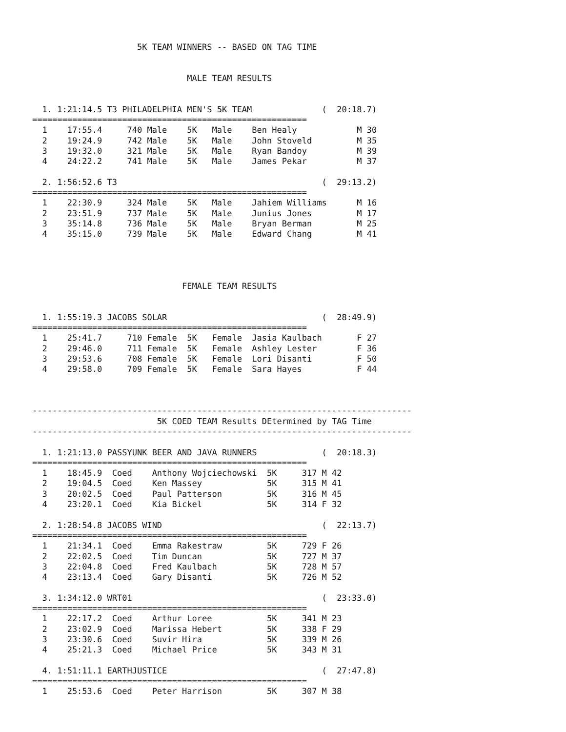5K TEAM WINNERS -- BASED ON TAG TIME


                               MALE TEAM RESULTS


  1. 1:21:14.5 T3 PHILADELPHIA MEN'S 5K TEAM              (  20:18.7)
=======================================================
  1    17:55.4     740 Male    5K   Male    Ben Healy            M 30
  2    19:24.9     742 Male    5K   Male    John Stoveld         M 35
  3    19:32.0     321 Male    5K   Male    Ryan Bandoy          M 39
  4    24:22.2     741 Male    5K   Male    James Pekar          M 37

  2. 1:56:52.6 T3                                         (  29:13.2)
=======================================================
  1    22:30.9     324 Male    5K   Male    Jahiem Williams      M 16
  2    23:51.9     737 Male    5K   Male    Junius Jones         M 17
  3    35:14.8     736 Male    5K   Male    Bryan Berman         M 25
  4    35:15.0     739 Male    5K   Male    Edward Chang         M 41




                              FEMALE TEAM RESULTS


  1. 1:55:19.3 JACOBS SOLAR                               (  28:49.9)
=======================================================
  1    25:41.7     710 Female  5K   Female  Jasia Kaulbach       F 27
  2    29:46.0     711 Female  5K   Female  Ashley Lester        F 36
  3    29:53.6     708 Female  5K   Female  Lori Disanti         F 50
  4    29:58.0     709 Female  5K   Female  Sara Hayes           F 44



----------------------------------------------------------------------------
                         5K COED TEAM Results DEtermined by TAG Time
----------------------------------------------------------------------------

  1. 1:21:13.0 PASSYUNK BEER AND JAVA RUNNERS             (  20:18.3)
=======================================================
  1    18:45.9  Coed    Anthony Wojciechowski  5K     317 M 42
  2    19:04.5  Coed    Ken Massey             5K     315 M 41
  3    20:02.5  Coed    Paul Patterson         5K     316 M 45
  4    23:20.1  Coed    Kia Bickel             5K     314 F 32

  2. 1:28:54.8 JACOBS WIND                                (  22:13.7)
=======================================================
  1    21:34.1  Coed    Emma Rakestraw         5K     729 F 26
  2    22:02.5  Coed    Tim Duncan             5K     727 M 37
  3    22:04.8  Coed    Fred Kaulbach          5K     728 M 57
  4    23:13.4  Coed    Gary Disanti           5K     726 M 52

  3. 1:34:12.0 WRT01                                      (  23:33.0)
=======================================================
  1    22:17.2  Coed    Arthur Loree           5K     341 M 23
  2    23:02.9  Coed    Marissa Hebert         5K     338 F 29
  3    23:30.6  Coed    Suvir Hira             5K     339 M 26
  4    25:21.3  Coed    Michael Price          5K     343 M 31

  4. 1:51:11.1 EARTHJUSTICE                               (  27:47.8)
=======================================================
  1    25:53.6  Coed    Peter Harrison         5K     307 M 38